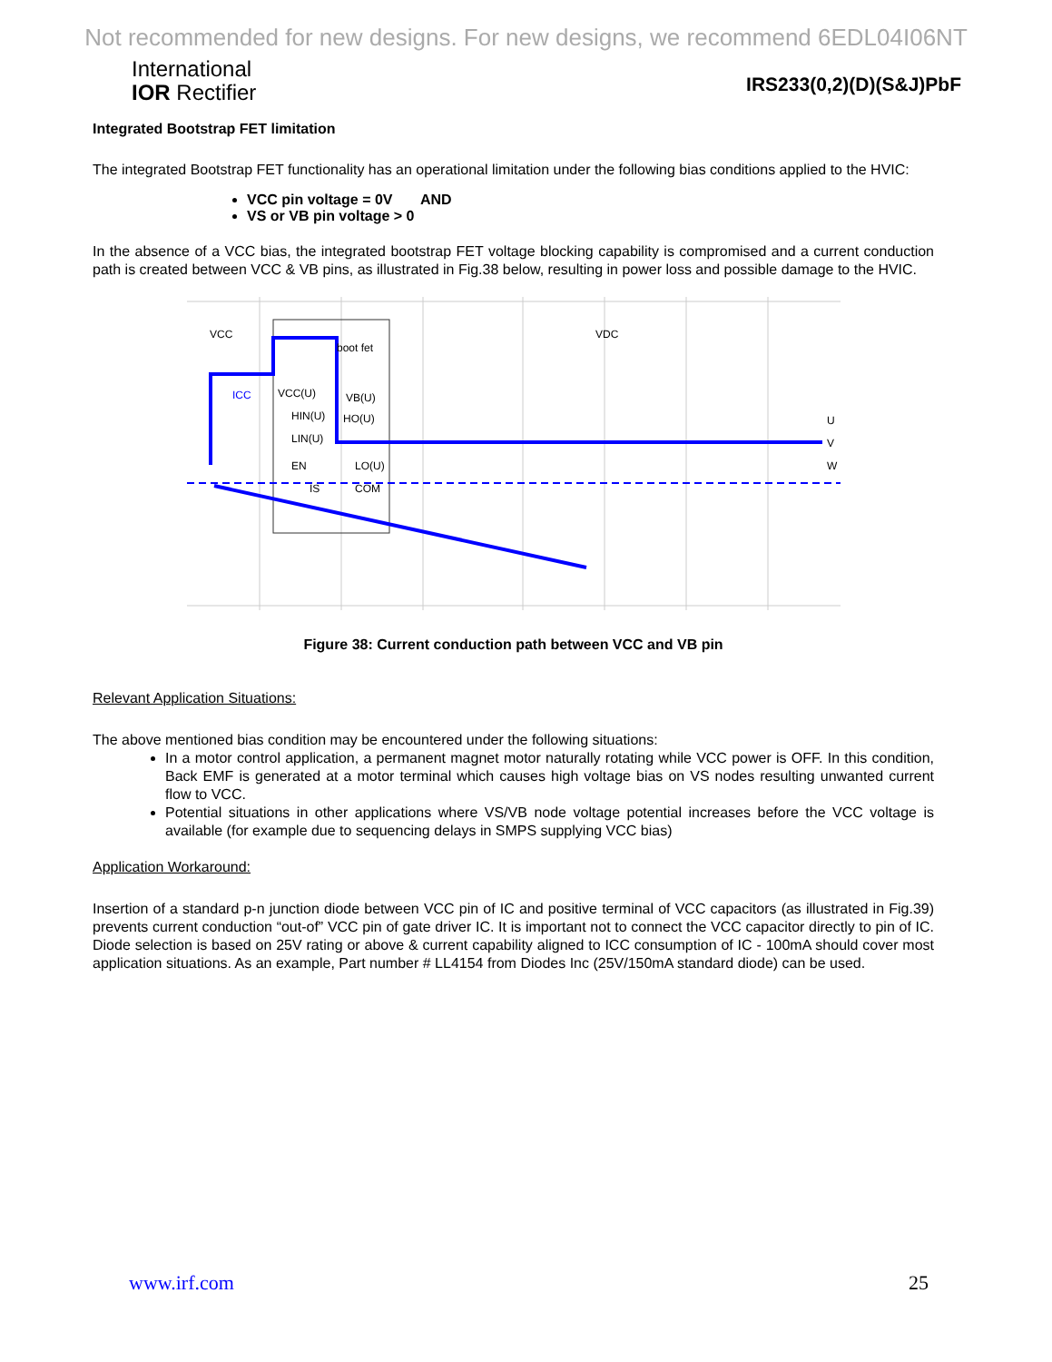Not recommended for new designs. For new designs, we recommend 6EDL04I06NT
International
IOR Rectifier
IRS233(0,2)(D)(S&J)PbF
Integrated Bootstrap FET limitation
The integrated Bootstrap FET functionality has an operational limitation under the following bias conditions applied to the HVIC:
VCC pin voltage = 0V AND
VS or VB pin voltage > 0
In the absence of a VCC bias, the integrated bootstrap FET voltage blocking capability is compromised and a current conduction path is created between VCC & VB pins, as illustrated in Fig.38 below, resulting in power loss and possible damage to the HVIC.
VCC
VDC
boot fet
ICC
VCC(U)
HIN(U)
LIN(U)
VB(U)
HO(U)
EN
LO(U)
IS
COM
U
V
W
Figure 38: Current conduction path between VCC and VB pin
Relevant Application Situations:
The above mentioned bias condition may be encountered under the following situations:
In a motor control application, a permanent magnet motor naturally rotating while VCC power is OFF. In this condition, Back EMF is generated at a motor terminal which causes high voltage bias on VS nodes resulting unwanted current flow to VCC.
Potential situations in other applications where VS/VB node voltage potential increases before the VCC voltage is available (for example due to sequencing delays in SMPS supplying VCC bias)
Application Workaround:
Insertion of a standard p-n junction diode between VCC pin of IC and positive terminal of VCC capacitors (as illustrated in Fig.39) prevents current conduction “out-of” VCC pin of gate driver IC. It is important not to connect the VCC capacitor directly to pin of IC. Diode selection is based on 25V rating or above & current capability aligned to ICC consumption of IC - 100mA should cover most application situations. As an example, Part number # LL4154 from Diodes Inc (25V/150mA standard diode) can be used.
www.irf.com 25